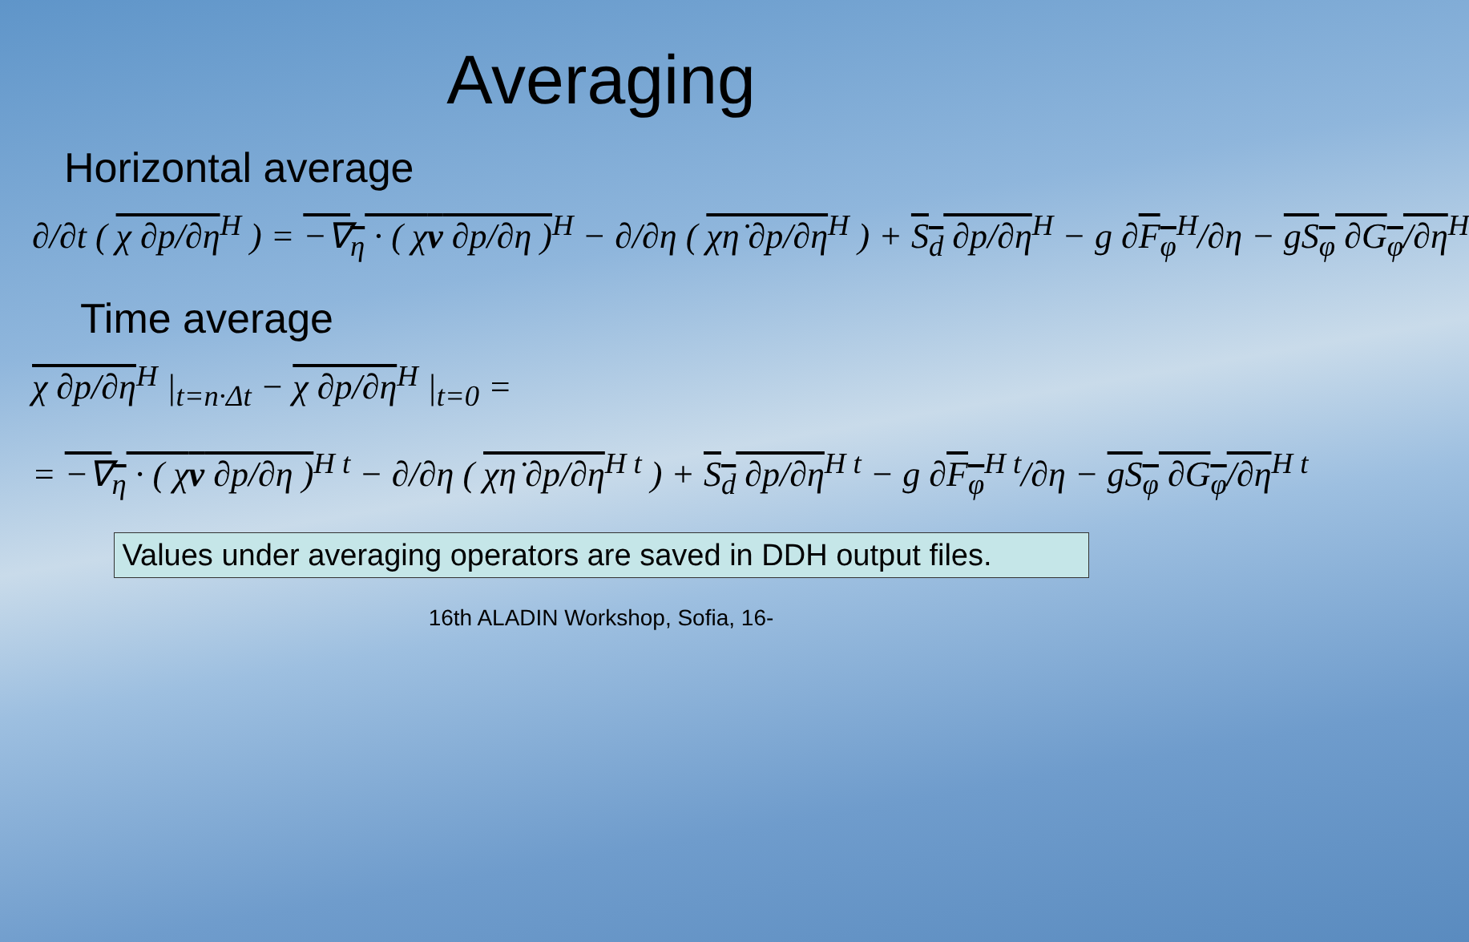Averaging
Horizontal average
∂/∂t ( χ ∂p/∂η<sup>H</sup> ) = −∇<sub>η</sub> · ( χv ∂p/∂η )<sup>H</sup> − ∂/∂η ( χη̇ ∂p/∂η<sup>H</sup> ) + S<sub>d</sub> ∂p/∂η<sup>H</sup> − g ∂F<sub>φ</sub><sup>H</sup>/∂η − gS<sub>φ</sub> ∂G<sub>φ</sub>/∂η<sup>H</sup>
Time average
χ ∂p/∂η<sup>H</sup> |<sub>t=n·Δt</sub> − χ ∂p/∂η<sup>H</sup> |<sub>t=0</sub> =
= −∇<sub>η</sub> · ( χv ∂p/∂η )<sup>H t</sup> − ∂/∂η ( χη̇ ∂p/∂η<sup>H t</sup> ) + S<sub>d</sub> ∂p/∂η<sup>H t</sup> − g ∂F<sub>φ</sub><sup>H t</sup>/∂η − gS<sub>φ</sub> ∂G<sub>φ</sub>/∂η<sup>H t</sup>
Values under averaging operators are saved in DDH output files.
16th ALADIN Workshop, Sofia, 16-